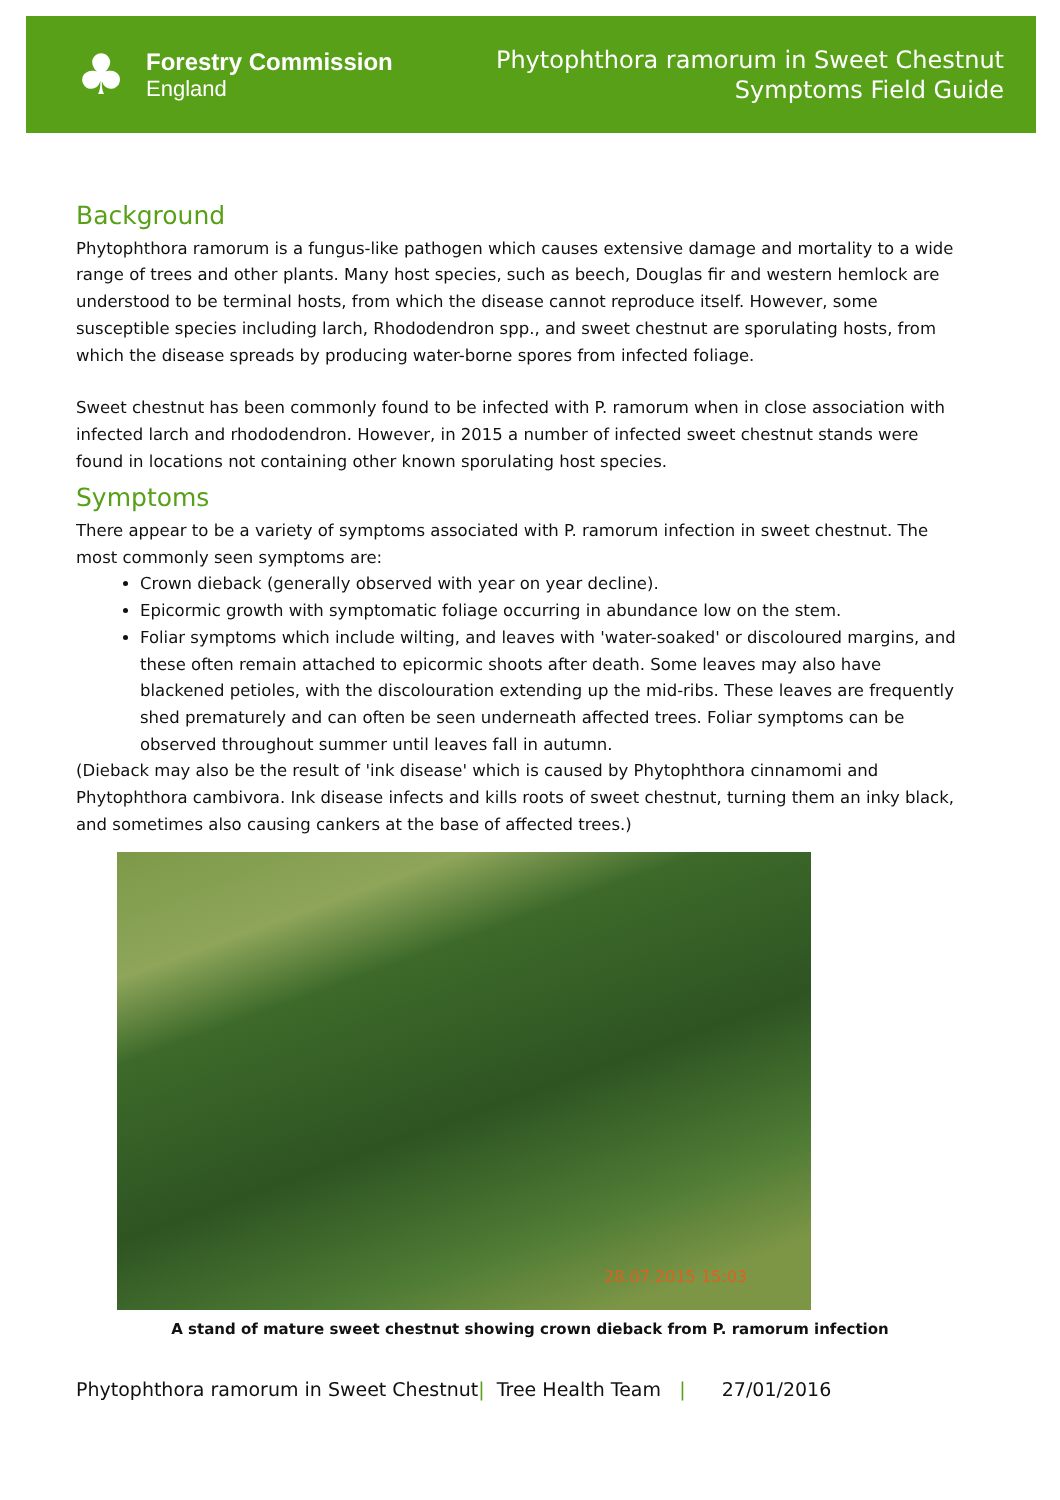♣
Forestry Commission
England
Phytophthora ramorum in Sweet Chestnut
Symptoms Field Guide
Background
Phytophthora ramorum is a fungus-like pathogen which causes extensive damage and mortality to a wide range of trees and other plants. Many host species, such as beech, Douglas fir and western hemlock are understood to be terminal hosts, from which the disease cannot reproduce itself. However, some susceptible species including larch, Rhododendron spp., and sweet chestnut are sporulating hosts, from which the disease spreads by producing water-borne spores from infected foliage.
Sweet chestnut has been commonly found to be infected with P. ramorum when in close association with infected larch and rhododendron. However, in 2015 a number of infected sweet chestnut stands were found in locations not containing other known sporulating host species.
Symptoms
There appear to be a variety of symptoms associated with P. ramorum infection in sweet chestnut. The most commonly seen symptoms are:
Crown dieback (generally observed with year on year decline).
Epicormic growth with symptomatic foliage occurring in abundance low on the stem.
Foliar symptoms which include wilting, and leaves with 'water-soaked' or discoloured margins, and these often remain attached to epicormic shoots after death. Some leaves may also have blackened petioles, with the discolouration extending up the mid-ribs. These leaves are frequently shed prematurely and can often be seen underneath affected trees. Foliar symptoms can be observed throughout summer until leaves fall in autumn.
(Dieback may also be the result of 'ink disease' which is caused by Phytophthora cinnamomi and Phytophthora cambivora. Ink disease infects and kills roots of sweet chestnut, turning them an inky black, and sometimes also causing cankers at the base of affected trees.)
28.07.2015 15:03
A stand of mature sweet chestnut showing crown dieback from P. ramorum infection
Phytophthora ramorum in Sweet Chestnut| Tree Health Team | 27/01/2016